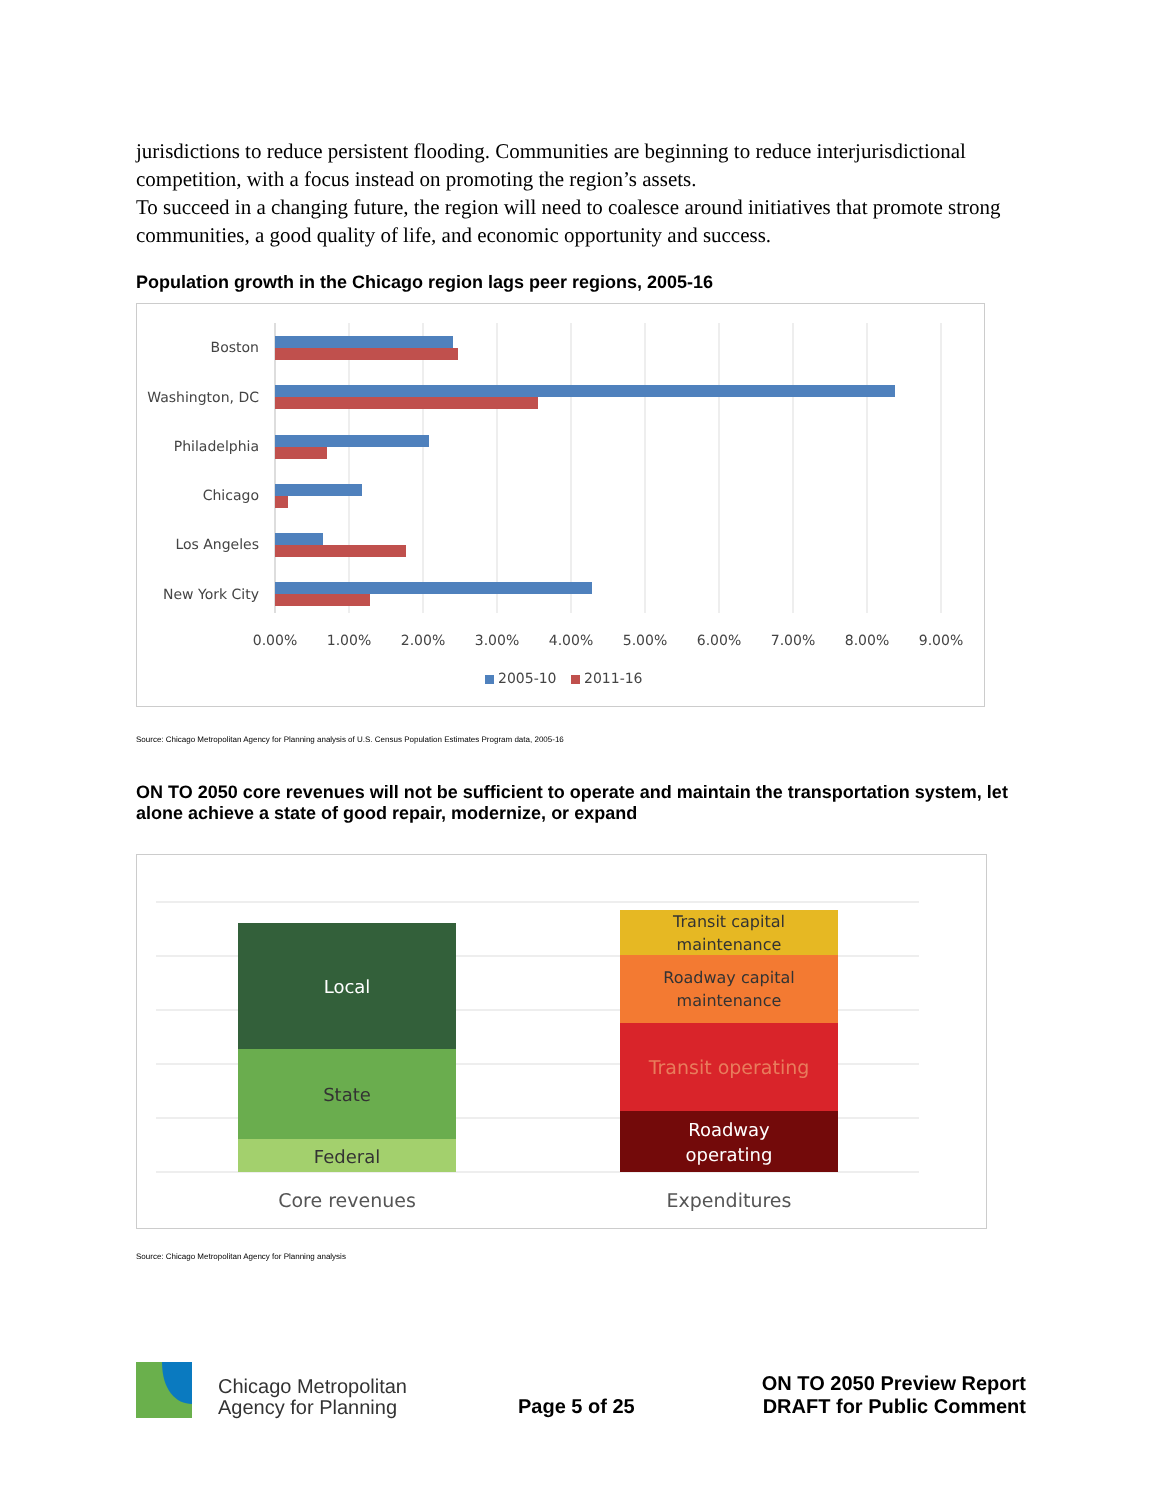jurisdictions to reduce persistent flooding. Communities are beginning to reduce interjurisdictional competition, with a focus instead on promoting the region’s assets.
To succeed in a changing future, the region will need to coalesce around initiatives that promote strong communities, a good quality of life, and economic opportunity and success.
Population growth in the Chicago region lags peer regions, 2005-16
Boston
Washington, DC
Philadelphia
Chicago
Los Angeles
New York City
0.00%
1.00%
2.00%
3.00%
4.00%
5.00%
6.00%
7.00%
8.00%
9.00%
2005-10
2011-16
Source: Chicago Metropolitan Agency for Planning analysis of U.S. Census Population Estimates Program data, 2005-16
ON TO 2050 core revenues will not be sufficient to operate and maintain the transportation system, let alone achieve a state of good repair, modernize, or expand
Local
State
Federal
Transit capital
maintenance
Roadway capital
maintenance
Transit operating
Roadway
operating
Core revenues
Expenditures
Source: Chicago Metropolitan Agency for Planning analysis
Chicago Metropolitan
Agency for Planning
Page 5 of 25
ON TO 2050 Preview Report
DRAFT for Public Comment